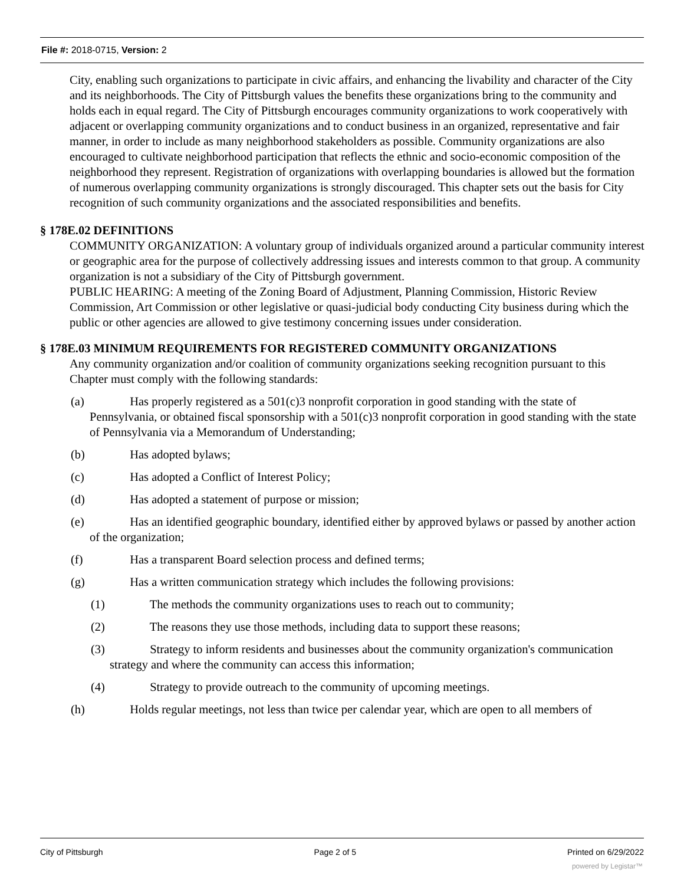File #: 2018-0715, Version: 2
City, enabling such organizations to participate in civic affairs, and enhancing the livability and character of the City and its neighborhoods. The City of Pittsburgh values the benefits these organizations bring to the community and holds each in equal regard. The City of Pittsburgh encourages community organizations to work cooperatively with adjacent or overlapping community organizations and to conduct business in an organized, representative and fair manner, in order to include as many neighborhood stakeholders as possible. Community organizations are also encouraged to cultivate neighborhood participation that reflects the ethnic and socio-economic composition of the neighborhood they represent. Registration of organizations with overlapping boundaries is allowed but the formation of numerous overlapping community organizations is strongly discouraged. This chapter sets out the basis for City recognition of such community organizations and the associated responsibilities and benefits.
§ 178E.02 DEFINITIONS
COMMUNITY ORGANIZATION: A voluntary group of individuals organized around a particular community interest or geographic area for the purpose of collectively addressing issues and interests common to that group. A community organization is not a subsidiary of the City of Pittsburgh government.
PUBLIC HEARING: A meeting of the Zoning Board of Adjustment, Planning Commission, Historic Review Commission, Art Commission or other legislative or quasi-judicial body conducting City business during which the public or other agencies are allowed to give testimony concerning issues under consideration.
§ 178E.03 MINIMUM REQUIREMENTS FOR REGISTERED COMMUNITY ORGANIZATIONS
Any community organization and/or coalition of community organizations seeking recognition pursuant to this Chapter must comply with the following standards:
(a) Has properly registered as a 501(c)3 nonprofit corporation in good standing with the state of Pennsylvania, or obtained fiscal sponsorship with a 501(c)3 nonprofit corporation in good standing with the state of Pennsylvania via a Memorandum of Understanding;
(b) Has adopted bylaws;
(c) Has adopted a Conflict of Interest Policy;
(d) Has adopted a statement of purpose or mission;
(e) Has an identified geographic boundary, identified either by approved bylaws or passed by another action of the organization;
(f) Has a transparent Board selection process and defined terms;
(g) Has a written communication strategy which includes the following provisions:
(1) The methods the community organizations uses to reach out to community;
(2) The reasons they use those methods, including data to support these reasons;
(3) Strategy to inform residents and businesses about the community organization's communication strategy and where the community can access this information;
(4) Strategy to provide outreach to the community of upcoming meetings.
(h) Holds regular meetings, not less than twice per calendar year, which are open to all members of
City of Pittsburgh Page 2 of 5 Printed on 6/29/2022
powered by Legistar™